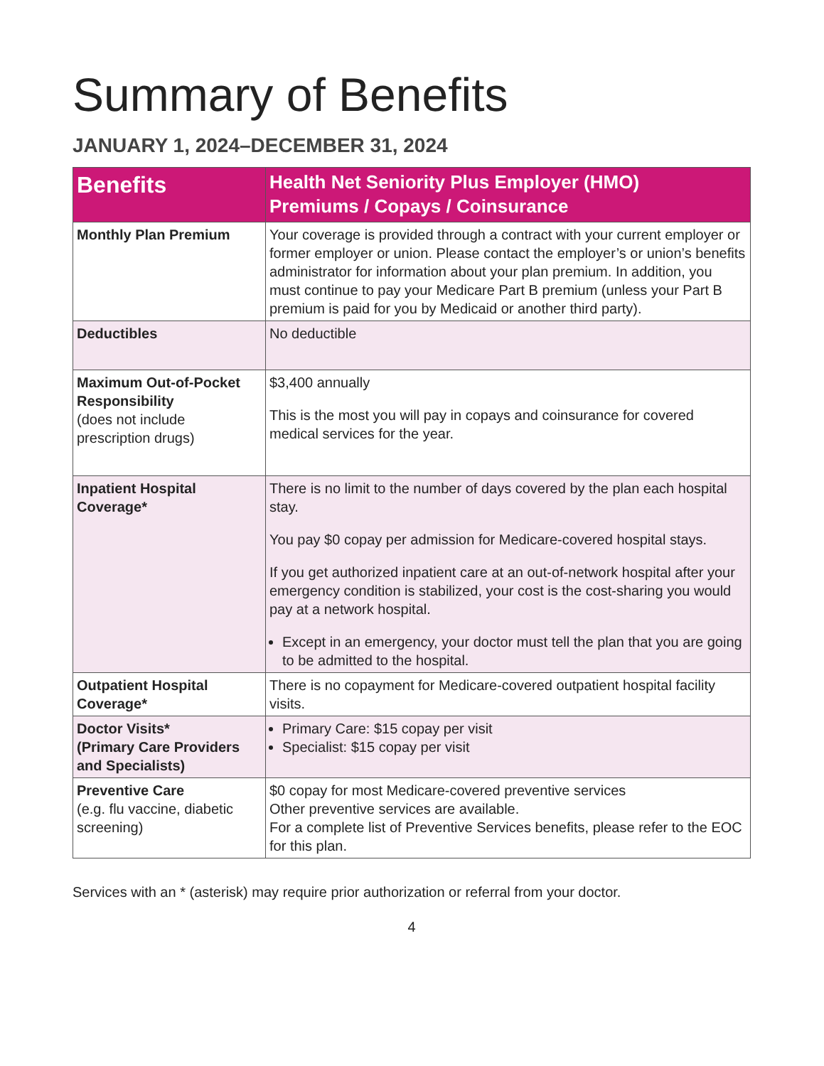Summary of Benefits
JANUARY 1, 2024–DECEMBER 31, 2024
| Benefits | Health Net Seniority Plus Employer (HMO) Premiums / Copays / Coinsurance |
| --- | --- |
| Monthly Plan Premium | Your coverage is provided through a contract with your current employer or former employer or union. Please contact the employer’s or union’s benefits administrator for information about your plan premium. In addition, you must continue to pay your Medicare Part B premium (unless your Part B premium is paid for you by Medicaid or another third party). |
| Deductibles | No deductible |
| Maximum Out-of-Pocket Responsibility (does not include prescription drugs) | $3,400 annually This is the most you will pay in copays and coinsurance for covered medical services for the year. |
| Inpatient Hospital Coverage* | There is no limit to the number of days covered by the plan each hospital stay. You pay $0 copay per admission for Medicare-covered hospital stays. If you get authorized inpatient care at an out-of-network hospital after your emergency condition is stabilized, your cost is the cost-sharing you would pay at a network hospital. Except in an emergency, your doctor must tell the plan that you are going to be admitted to the hospital. |
| Outpatient Hospital Coverage* | There is no copayment for Medicare-covered outpatient hospital facility visits. |
| Doctor Visits* (Primary Care Providers and Specialists) | Primary Care: $15 copay per visit Specialist: $15 copay per visit |
| Preventive Care (e.g. flu vaccine, diabetic screening) | $0 copay for most Medicare-covered preventive services Other preventive services are available. For a complete list of Preventive Services benefits, please refer to the EOC for this plan. |
Services with an * (asterisk) may require prior authorization or referral from your doctor.
4